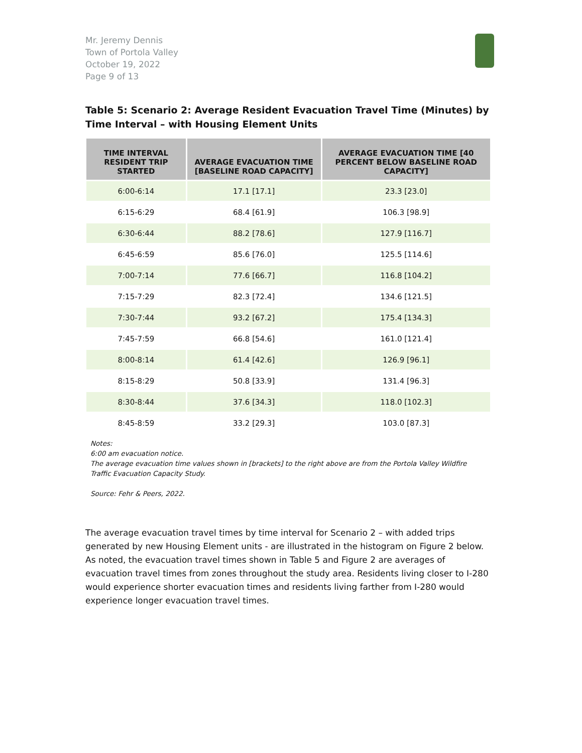Mr. Jeremy Dennis
Town of Portola Valley
October 19, 2022
Page 9 of 13
Table 5: Scenario 2: Average Resident Evacuation Travel Time (Minutes) by Time Interval – with Housing Element Units
| TIME INTERVAL RESIDENT TRIP STARTED | AVERAGE EVACUATION TIME [BASELINE ROAD CAPACITY] | AVERAGE EVACUATION TIME [40 PERCENT BELOW BASELINE ROAD CAPACITY] |
| --- | --- | --- |
| 6:00-6:14 | 17.1 [17.1] | 23.3 [23.0] |
| 6:15-6:29 | 68.4 [61.9] | 106.3 [98.9] |
| 6:30-6:44 | 88.2 [78.6] | 127.9 [116.7] |
| 6:45-6:59 | 85.6 [76.0] | 125.5 [114.6] |
| 7:00-7:14 | 77.6 [66.7] | 116.8 [104.2] |
| 7:15-7:29 | 82.3 [72.4] | 134.6 [121.5] |
| 7:30-7:44 | 93.2 [67.2] | 175.4 [134.3] |
| 7:45-7:59 | 66.8 [54.6] | 161.0 [121.4] |
| 8:00-8:14 | 61.4 [42.6] | 126.9 [96.1] |
| 8:15-8:29 | 50.8 [33.9] | 131.4 [96.3] |
| 8:30-8:44 | 37.6 [34.3] | 118.0 [102.3] |
| 8:45-8:59 | 33.2 [29.3] | 103.0 [87.3] |
Notes:
6:00 am evacuation notice.
The average evacuation time values shown in [brackets] to the right above are from the Portola Valley Wildfire Traffic Evacuation Capacity Study.
Source: Fehr & Peers, 2022.
The average evacuation travel times by time interval for Scenario 2 – with added trips generated by new Housing Element units - are illustrated in the histogram on Figure 2 below. As noted, the evacuation travel times shown in Table 5 and Figure 2 are averages of evacuation travel times from zones throughout the study area. Residents living closer to I-280 would experience shorter evacuation times and residents living farther from I-280 would experience longer evacuation travel times.